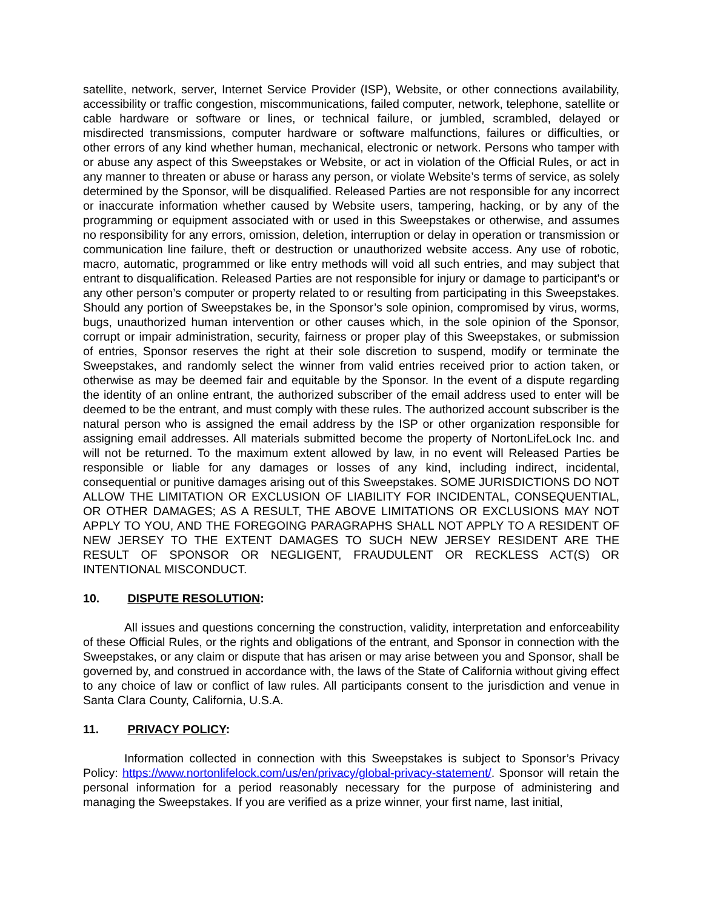satellite, network, server, Internet Service Provider (ISP), Website, or other connections availability, accessibility or traffic congestion, miscommunications, failed computer, network, telephone, satellite or cable hardware or software or lines, or technical failure, or jumbled, scrambled, delayed or misdirected transmissions, computer hardware or software malfunctions, failures or difficulties, or other errors of any kind whether human, mechanical, electronic or network. Persons who tamper with or abuse any aspect of this Sweepstakes or Website, or act in violation of the Official Rules, or act in any manner to threaten or abuse or harass any person, or violate Website’s terms of service, as solely determined by the Sponsor, will be disqualified. Released Parties are not responsible for any incorrect or inaccurate information whether caused by Website users, tampering, hacking, or by any of the programming or equipment associated with or used in this Sweepstakes or otherwise, and assumes no responsibility for any errors, omission, deletion, interruption or delay in operation or transmission or communication line failure, theft or destruction or unauthorized website access. Any use of robotic, macro, automatic, programmed or like entry methods will void all such entries, and may subject that entrant to disqualification. Released Parties are not responsible for injury or damage to participant's or any other person’s computer or property related to or resulting from participating in this Sweepstakes. Should any portion of Sweepstakes be, in the Sponsor’s sole opinion, compromised by virus, worms, bugs, unauthorized human intervention or other causes which, in the sole opinion of the Sponsor, corrupt or impair administration, security, fairness or proper play of this Sweepstakes, or submission of entries, Sponsor reserves the right at their sole discretion to suspend, modify or terminate the Sweepstakes, and randomly select the winner from valid entries received prior to action taken, or otherwise as may be deemed fair and equitable by the Sponsor. In the event of a dispute regarding the identity of an online entrant, the authorized subscriber of the email address used to enter will be deemed to be the entrant, and must comply with these rules. The authorized account subscriber is the natural person who is assigned the email address by the ISP or other organization responsible for assigning email addresses. All materials submitted become the property of NortonLifeLock Inc. and will not be returned. To the maximum extent allowed by law, in no event will Released Parties be responsible or liable for any damages or losses of any kind, including indirect, incidental, consequential or punitive damages arising out of this Sweepstakes. SOME JURISDICTIONS DO NOT ALLOW THE LIMITATION OR EXCLUSION OF LIABILITY FOR INCIDENTAL, CONSEQUENTIAL, OR OTHER DAMAGES; AS A RESULT, THE ABOVE LIMITATIONS OR EXCLUSIONS MAY NOT APPLY TO YOU, AND THE FOREGOING PARAGRAPHS SHALL NOT APPLY TO A RESIDENT OF NEW JERSEY TO THE EXTENT DAMAGES TO SUCH NEW JERSEY RESIDENT ARE THE RESULT OF SPONSOR OR NEGLIGENT, FRAUDULENT OR RECKLESS ACT(S) OR INTENTIONAL MISCONDUCT.
10. DISPUTE RESOLUTION:
All issues and questions concerning the construction, validity, interpretation and enforceability of these Official Rules, or the rights and obligations of the entrant, and Sponsor in connection with the Sweepstakes, or any claim or dispute that has arisen or may arise between you and Sponsor, shall be governed by, and construed in accordance with, the laws of the State of California without giving effect to any choice of law or conflict of law rules. All participants consent to the jurisdiction and venue in Santa Clara County, California, U.S.A.
11. PRIVACY POLICY:
Information collected in connection with this Sweepstakes is subject to Sponsor’s Privacy Policy: https://www.nortonlifelock.com/us/en/privacy/global-privacy-statement/. Sponsor will retain the personal information for a period reasonably necessary for the purpose of administering and managing the Sweepstakes. If you are verified as a prize winner, your first name, last initial,